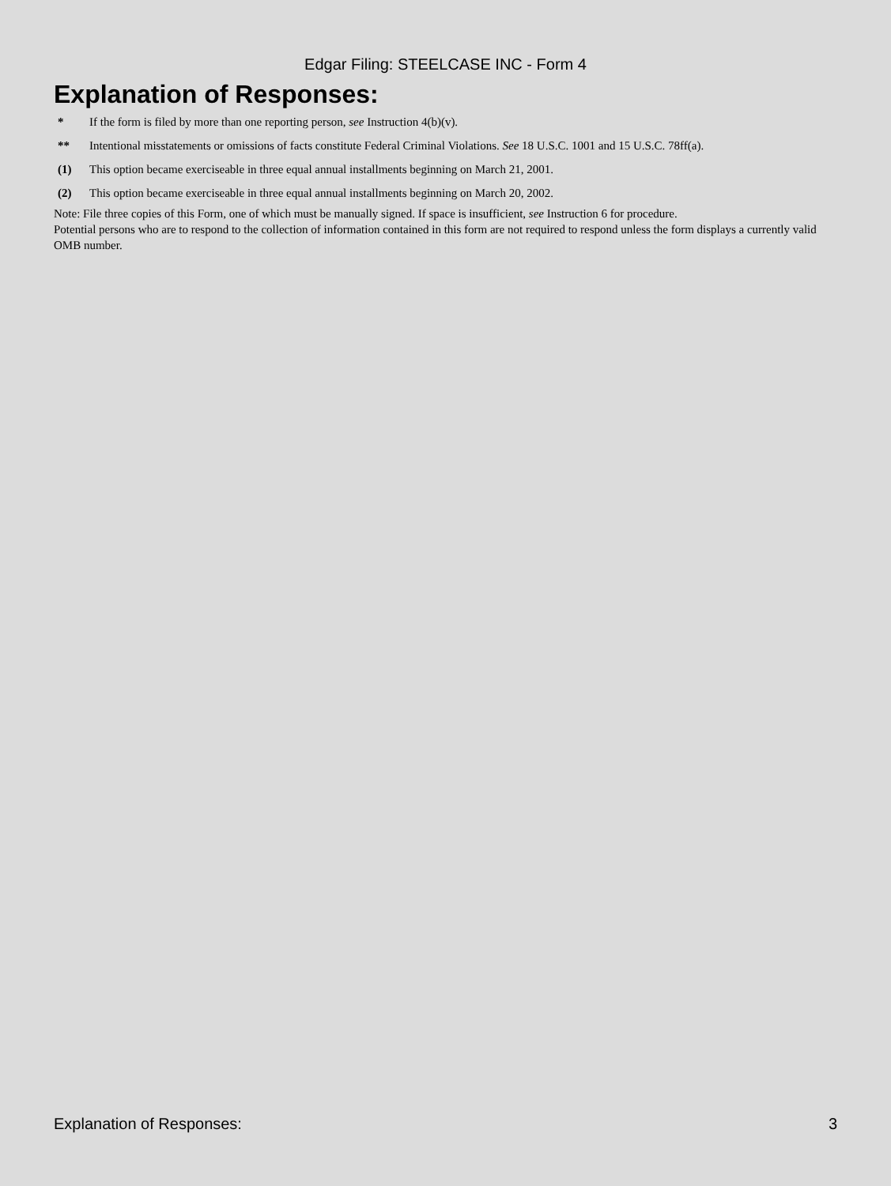Edgar Filing: STEELCASE INC - Form 4
Explanation of Responses:
| * | If the form is filed by more than one reporting person, see Instruction 4(b)(v). |
| ** | Intentional misstatements or omissions of facts constitute Federal Criminal Violations. See 18 U.S.C. 1001 and 15 U.S.C. 78ff(a). |
| (1) | This option became exerciseable in three equal annual installments beginning on March 21, 2001. |
| (2) | This option became exerciseable in three equal annual installments beginning on March 20, 2002. |
Note: File three copies of this Form, one of which must be manually signed. If space is insufficient, see Instruction 6 for procedure.
Potential persons who are to respond to the collection of information contained in this form are not required to respond unless the form displays a currently valid OMB number.
Explanation of Responses: 3